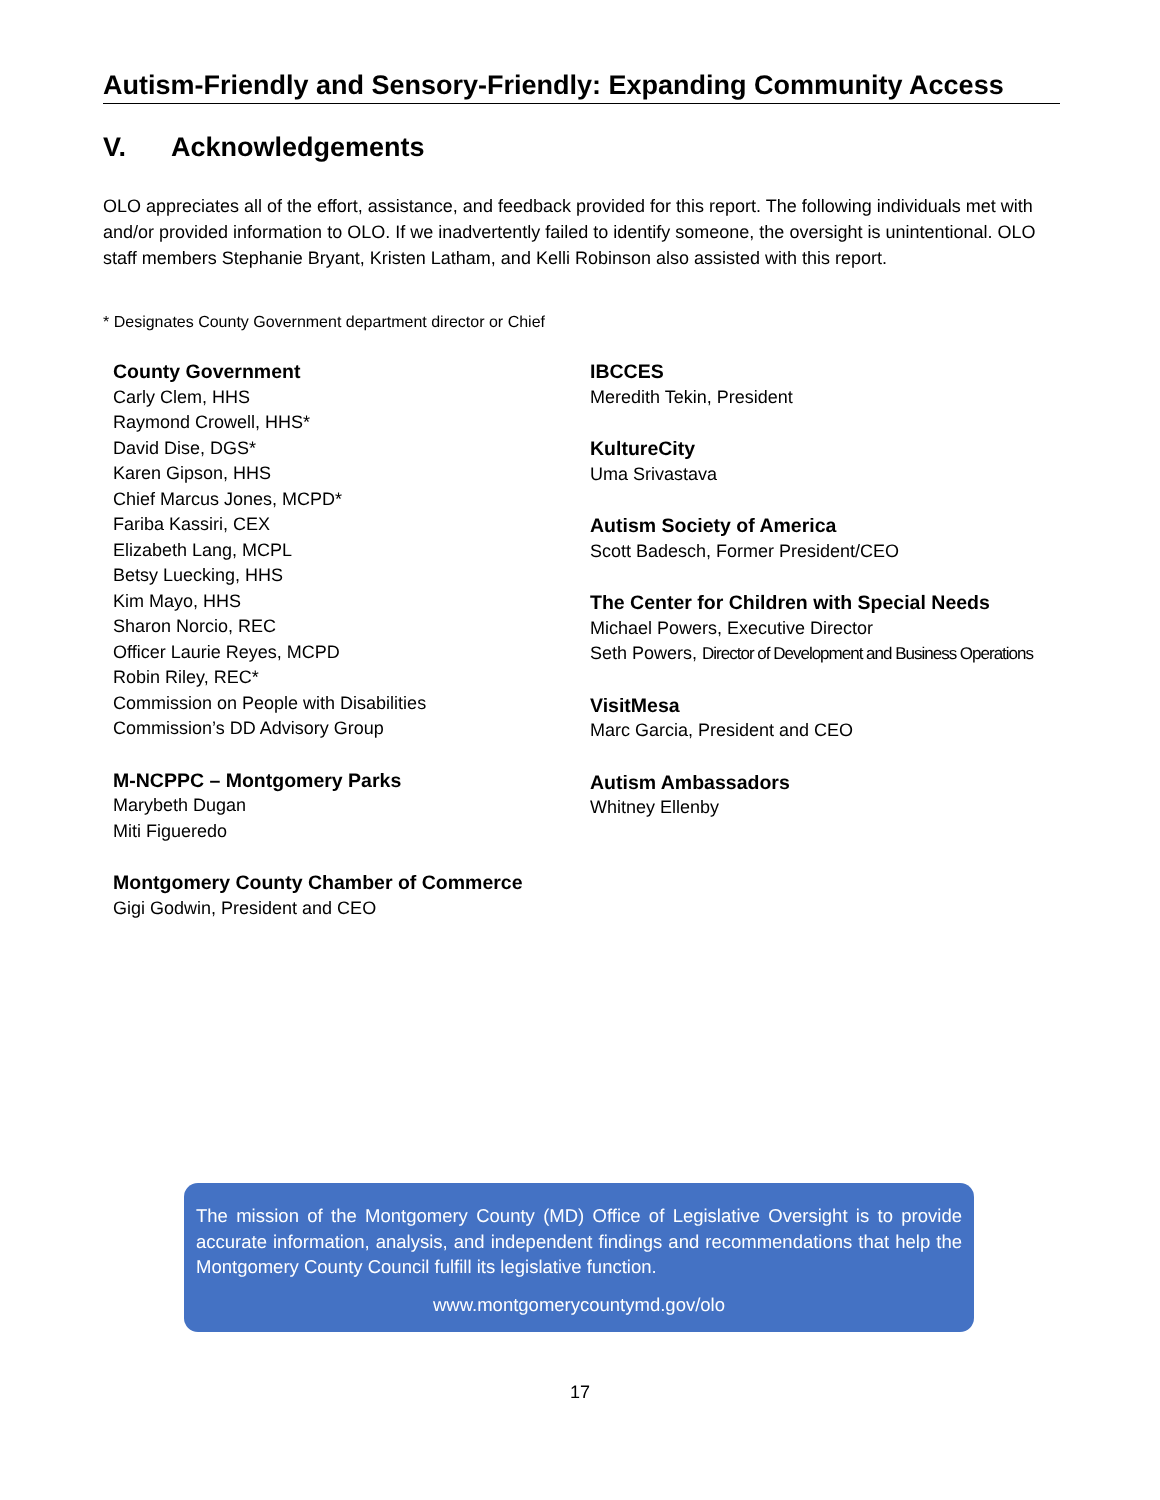Autism-Friendly and Sensory-Friendly: Expanding Community Access
V. Acknowledgements
OLO appreciates all of the effort, assistance, and feedback provided for this report. The following individuals met with and/or provided information to OLO. If we inadvertently failed to identify someone, the oversight is unintentional. OLO staff members Stephanie Bryant, Kristen Latham, and Kelli Robinson also assisted with this report.
* Designates County Government department director or Chief
County Government
Carly Clem, HHS
Raymond Crowell, HHS*
David Dise, DGS*
Karen Gipson, HHS
Chief Marcus Jones, MCPD*
Fariba Kassiri, CEX
Elizabeth Lang, MCPL
Betsy Luecking, HHS
Kim Mayo, HHS
Sharon Norcio, REC
Officer Laurie Reyes, MCPD
Robin Riley, REC*
Commission on People with Disabilities
Commission’s DD Advisory Group
M-NCPPC – Montgomery Parks
Marybeth Dugan
Miti Figueredo
Montgomery County Chamber of Commerce
Gigi Godwin, President and CEO
IBCCES
Meredith Tekin, President
KultureCity
Uma Srivastava
Autism Society of America
Scott Badesch, Former President/CEO
The Center for Children with Special Needs
Michael Powers, Executive Director
Seth Powers, Director of Development and Business Operations
VisitMesa
Marc Garcia, President and CEO
Autism Ambassadors
Whitney Ellenby
The mission of the Montgomery County (MD) Office of Legislative Oversight is to provide accurate information, analysis, and independent findings and recommendations that help the Montgomery County Council fulfill its legislative function.
www.montgomerycountymd.gov/olo
17